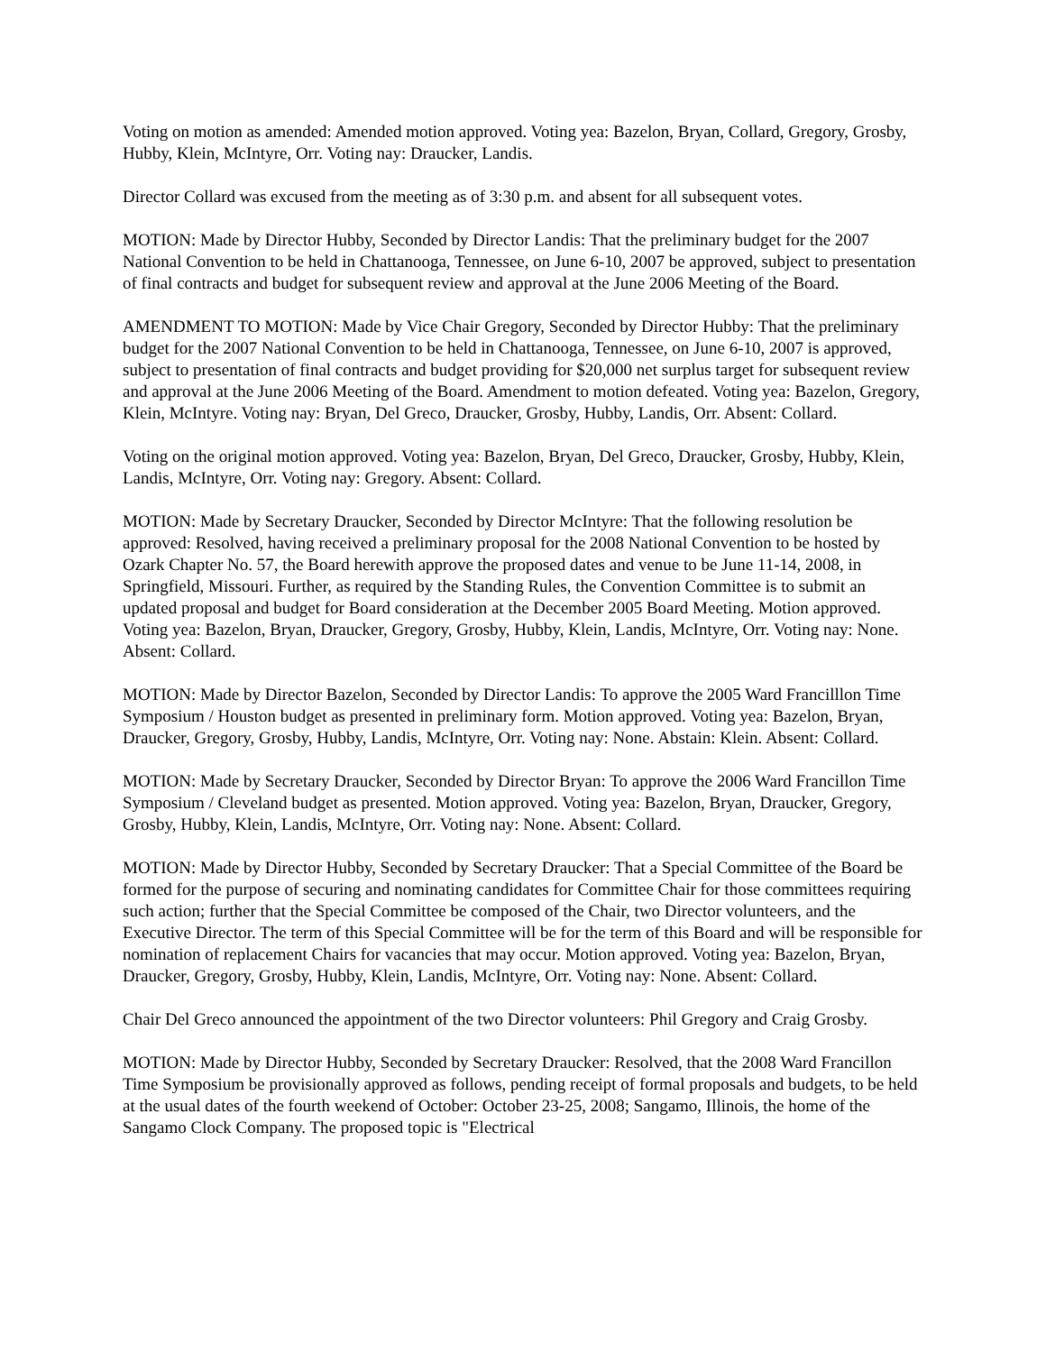Voting on motion as amended: Amended motion approved. Voting yea: Bazelon, Bryan, Collard, Gregory, Grosby, Hubby, Klein, McIntyre, Orr. Voting nay: Draucker, Landis.
Director Collard was excused from the meeting as of 3:30 p.m. and absent for all subsequent votes.
MOTION: Made by Director Hubby, Seconded by Director Landis: That the preliminary budget for the 2007 National Convention to be held in Chattanooga, Tennessee, on June 6-10, 2007 be approved, subject to presentation of final contracts and budget for subsequent review and approval at the June 2006 Meeting of the Board.
AMENDMENT TO MOTION: Made by Vice Chair Gregory, Seconded by Director Hubby: That the preliminary budget for the 2007 National Convention to be held in Chattanooga, Tennessee, on June 6-10, 2007 is approved, subject to presentation of final contracts and budget providing for $20,000 net surplus target for subsequent review and approval at the June 2006 Meeting of the Board. Amendment to motion defeated. Voting yea: Bazelon, Gregory, Klein, McIntyre. Voting nay: Bryan, Del Greco, Draucker, Grosby, Hubby, Landis, Orr. Absent: Collard.
Voting on the original motion approved. Voting yea: Bazelon, Bryan, Del Greco, Draucker, Grosby, Hubby, Klein, Landis, McIntyre, Orr. Voting nay: Gregory. Absent: Collard.
MOTION: Made by Secretary Draucker, Seconded by Director McIntyre: That the following resolution be approved: Resolved, having received a preliminary proposal for the 2008 National Convention to be hosted by Ozark Chapter No. 57, the Board herewith approve the proposed dates and venue to be June 11-14, 2008, in Springfield, Missouri. Further, as required by the Standing Rules, the Convention Committee is to submit an updated proposal and budget for Board consideration at the December 2005 Board Meeting. Motion approved. Voting yea: Bazelon, Bryan, Draucker, Gregory, Grosby, Hubby, Klein, Landis, McIntyre, Orr. Voting nay: None. Absent: Collard.
MOTION: Made by Director Bazelon, Seconded by Director Landis: To approve the 2005 Ward Francilllon Time Symposium / Houston budget as presented in preliminary form. Motion approved. Voting yea: Bazelon, Bryan, Draucker, Gregory, Grosby, Hubby, Landis, McIntyre, Orr. Voting nay: None. Abstain: Klein. Absent: Collard.
MOTION: Made by Secretary Draucker, Seconded by Director Bryan: To approve the 2006 Ward Francillon Time Symposium / Cleveland budget as presented. Motion approved. Voting yea: Bazelon, Bryan, Draucker, Gregory, Grosby, Hubby, Klein, Landis, McIntyre, Orr. Voting nay: None. Absent: Collard.
MOTION: Made by Director Hubby, Seconded by Secretary Draucker: That a Special Committee of the Board be formed for the purpose of securing and nominating candidates for Committee Chair for those committees requiring such action; further that the Special Committee be composed of the Chair, two Director volunteers, and the Executive Director. The term of this Special Committee will be for the term of this Board and will be responsible for nomination of replacement Chairs for vacancies that may occur. Motion approved. Voting yea: Bazelon, Bryan, Draucker, Gregory, Grosby, Hubby, Klein, Landis, McIntyre, Orr. Voting nay: None. Absent: Collard.
Chair Del Greco announced the appointment of the two Director volunteers: Phil Gregory and Craig Grosby.
MOTION: Made by Director Hubby, Seconded by Secretary Draucker: Resolved, that the 2008 Ward Francillon Time Symposium be provisionally approved as follows, pending receipt of formal proposals and budgets, to be held at the usual dates of the fourth weekend of October: October 23-25, 2008; Sangamo, Illinois, the home of the Sangamo Clock Company. The proposed topic is "Electrical